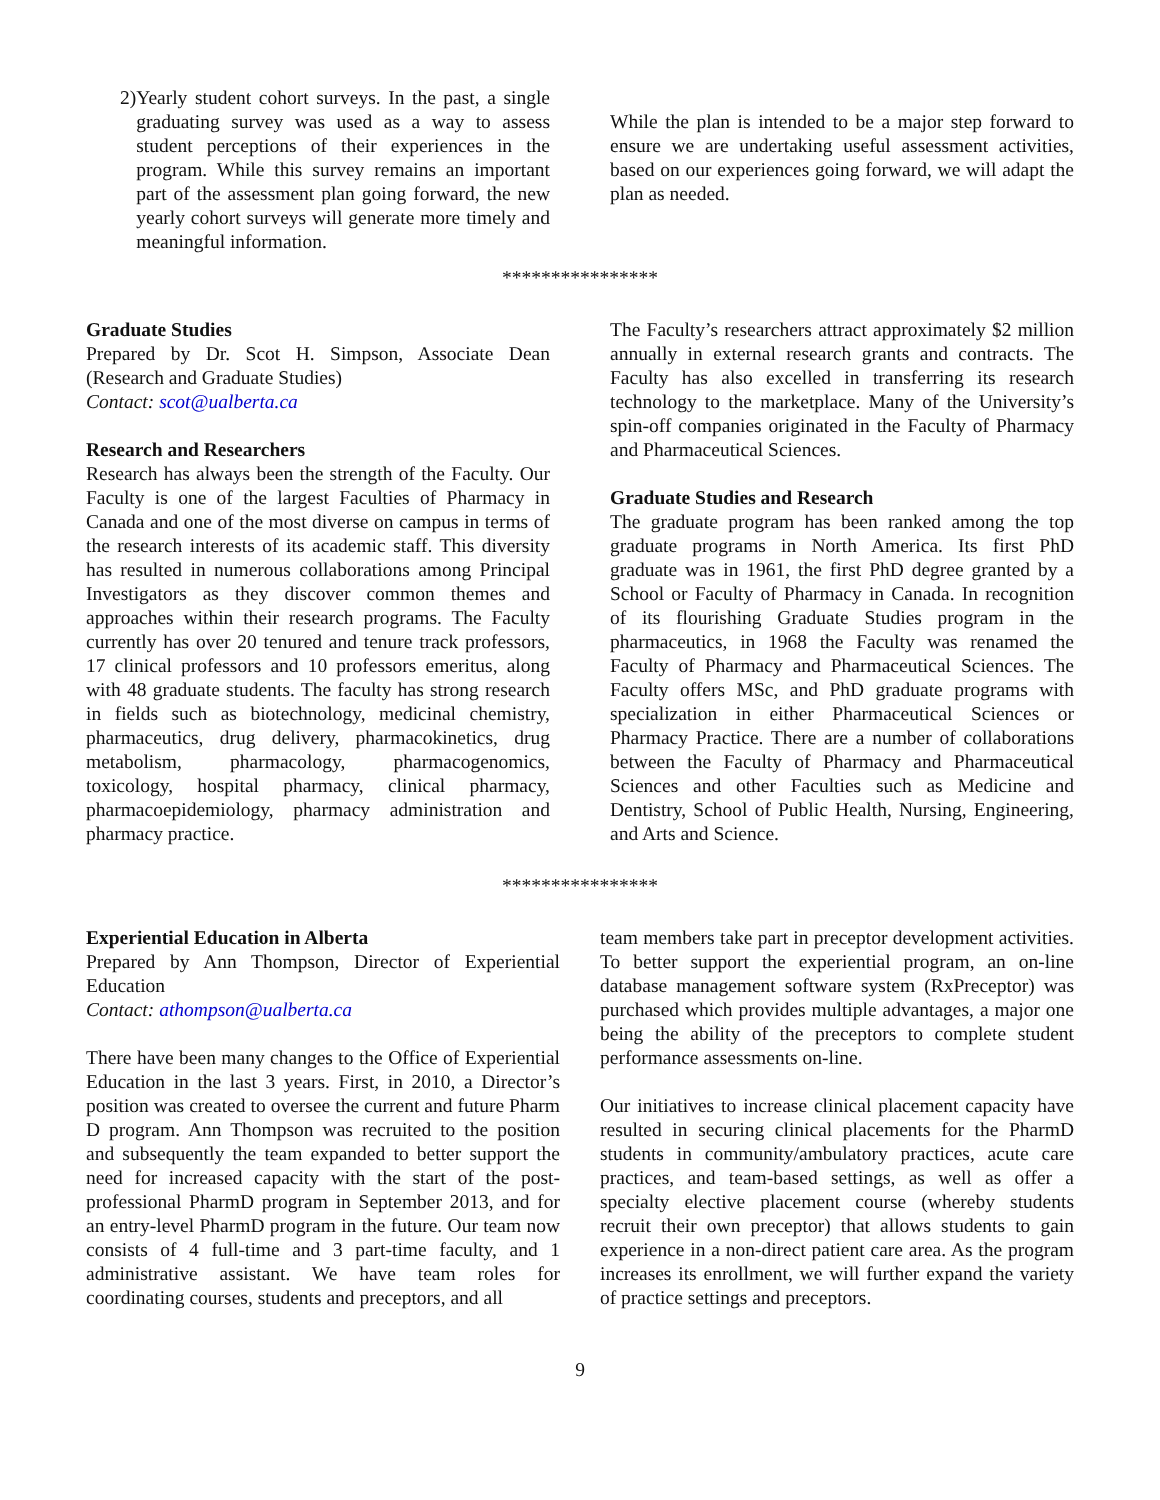2) Yearly student cohort surveys. In the past, a single graduating survey was used as a way to assess student perceptions of their experiences in the program. While this survey remains an important part of the assessment plan going forward, the new yearly cohort surveys will generate more timely and meaningful information.
While the plan is intended to be a major step forward to ensure we are undertaking useful assessment activities, based on our experiences going forward, we will adapt the plan as needed.
****************
Graduate Studies
Prepared by Dr. Scot H. Simpson, Associate Dean (Research and Graduate Studies)
Contact: scot@ualberta.ca
Research and Researchers
Research has always been the strength of the Faculty. Our Faculty is one of the largest Faculties of Pharmacy in Canada and one of the most diverse on campus in terms of the research interests of its academic staff. This diversity has resulted in numerous collaborations among Principal Investigators as they discover common themes and approaches within their research programs. The Faculty currently has over 20 tenured and tenure track professors, 17 clinical professors and 10 professors emeritus, along with 48 graduate students. The faculty has strong research in fields such as biotechnology, medicinal chemistry, pharmaceutics, drug delivery, pharmacokinetics, drug metabolism, pharmacology, pharmacogenomics, toxicology, hospital pharmacy, clinical pharmacy, pharmacoepidemiology, pharmacy administration and pharmacy practice.
The Faculty’s researchers attract approximately $2 million annually in external research grants and contracts. The Faculty has also excelled in transferring its research technology to the marketplace. Many of the University’s spin-off companies originated in the Faculty of Pharmacy and Pharmaceutical Sciences.
Graduate Studies and Research
The graduate program has been ranked among the top graduate programs in North America. Its first PhD graduate was in 1961, the first PhD degree granted by a School or Faculty of Pharmacy in Canada. In recognition of its flourishing Graduate Studies program in the pharmaceutics, in 1968 the Faculty was renamed the Faculty of Pharmacy and Pharmaceutical Sciences. The Faculty offers MSc, and PhD graduate programs with specialization in either Pharmaceutical Sciences or Pharmacy Practice. There are a number of collaborations between the Faculty of Pharmacy and Pharmaceutical Sciences and other Faculties such as Medicine and Dentistry, School of Public Health, Nursing, Engineering, and Arts and Science.
****************
Experiential Education in Alberta
Prepared by Ann Thompson, Director of Experiential Education
Contact: athompson@ualberta.ca
There have been many changes to the Office of Experiential Education in the last 3 years. First, in 2010, a Director’s position was created to oversee the current and future Pharm D program. Ann Thompson was recruited to the position and subsequently the team expanded to better support the need for increased capacity with the start of the post-professional PharmD program in September 2013, and for an entry-level PharmD program in the future. Our team now consists of 4 full-time and 3 part-time faculty, and 1 administrative assistant. We have team roles for coordinating courses, students and preceptors, and all
team members take part in preceptor development activities. To better support the experiential program, an on-line database management software system (RxPreceptor) was purchased which provides multiple advantages, a major one being the ability of the preceptors to complete student performance assessments on-line.
Our initiatives to increase clinical placement capacity have resulted in securing clinical placements for the PharmD students in community/ambulatory practices, acute care practices, and team-based settings, as well as offer a specialty elective placement course (whereby students recruit their own preceptor) that allows students to gain experience in a non-direct patient care area. As the program increases its enrollment, we will further expand the variety of practice settings and preceptors.
9